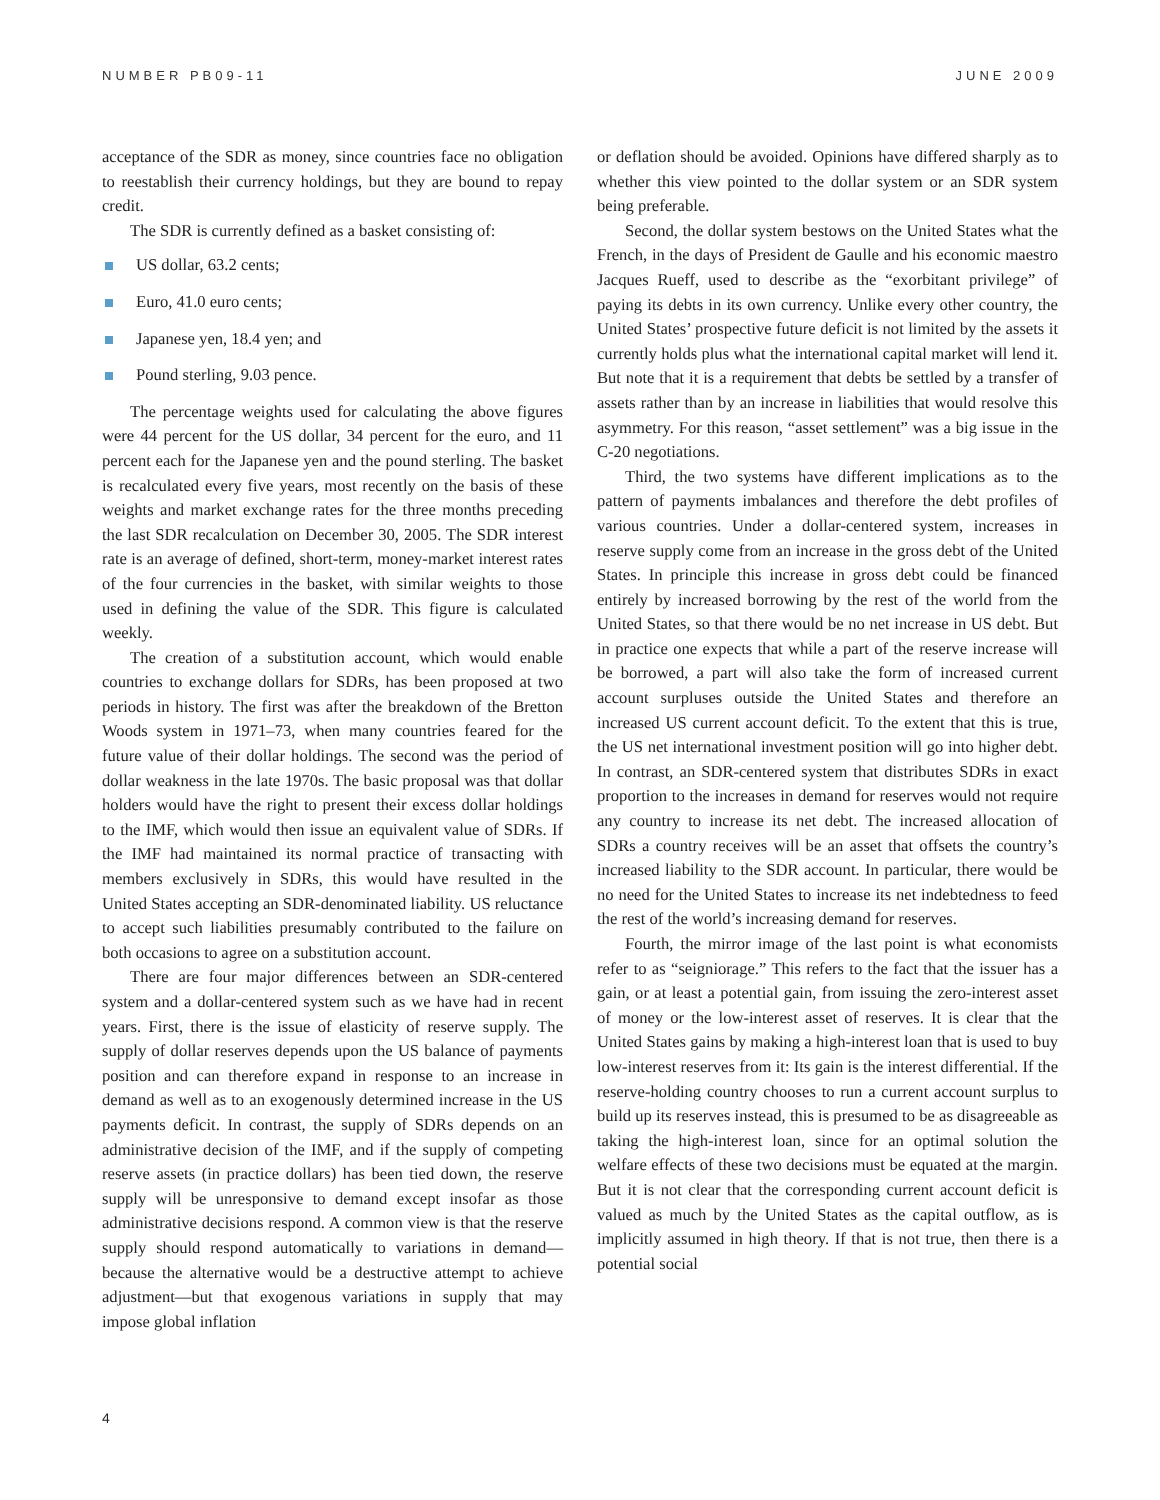NUMBER PB09-11 JUNE 2009
acceptance of the SDR as money, since countries face no obligation to reestablish their currency holdings, but they are bound to repay credit.
The SDR is currently defined as a basket consisting of:
US dollar, 63.2 cents;
Euro, 41.0 euro cents;
Japanese yen, 18.4 yen; and
Pound sterling, 9.03 pence.
The percentage weights used for calculating the above figures were 44 percent for the US dollar, 34 percent for the euro, and 11 percent each for the Japanese yen and the pound sterling. The basket is recalculated every five years, most recently on the basis of these weights and market exchange rates for the three months preceding the last SDR recalculation on December 30, 2005. The SDR interest rate is an average of defined, short-term, money-market interest rates of the four currencies in the basket, with similar weights to those used in defining the value of the SDR. This figure is calculated weekly.
The creation of a substitution account, which would enable countries to exchange dollars for SDRs, has been proposed at two periods in history. The first was after the breakdown of the Bretton Woods system in 1971–73, when many countries feared for the future value of their dollar holdings. The second was the period of dollar weakness in the late 1970s. The basic proposal was that dollar holders would have the right to present their excess dollar holdings to the IMF, which would then issue an equivalent value of SDRs. If the IMF had maintained its normal practice of transacting with members exclusively in SDRs, this would have resulted in the United States accepting an SDR-denominated liability. US reluctance to accept such liabilities presumably contributed to the failure on both occasions to agree on a substitution account.
There are four major differences between an SDR-centered system and a dollar-centered system such as we have had in recent years. First, there is the issue of elasticity of reserve supply. The supply of dollar reserves depends upon the US balance of payments position and can therefore expand in response to an increase in demand as well as to an exogenously determined increase in the US payments deficit. In contrast, the supply of SDRs depends on an administrative decision of the IMF, and if the supply of competing reserve assets (in practice dollars) has been tied down, the reserve supply will be unresponsive to demand except insofar as those administrative decisions respond. A common view is that the reserve supply should respond automatically to variations in demand—because the alternative would be a destructive attempt to achieve adjustment—but that exogenous variations in supply that may impose global inflation
or deflation should be avoided. Opinions have differed sharply as to whether this view pointed to the dollar system or an SDR system being preferable.
Second, the dollar system bestows on the United States what the French, in the days of President de Gaulle and his economic maestro Jacques Rueff, used to describe as the “exorbitant privilege” of paying its debts in its own currency. Unlike every other country, the United States’ prospective future deficit is not limited by the assets it currently holds plus what the international capital market will lend it. But note that it is a requirement that debts be settled by a transfer of assets rather than by an increase in liabilities that would resolve this asymmetry. For this reason, “asset settlement” was a big issue in the C-20 negotiations.
Third, the two systems have different implications as to the pattern of payments imbalances and therefore the debt profiles of various countries. Under a dollar-centered system, increases in reserve supply come from an increase in the gross debt of the United States. In principle this increase in gross debt could be financed entirely by increased borrowing by the rest of the world from the United States, so that there would be no net increase in US debt. But in practice one expects that while a part of the reserve increase will be borrowed, a part will also take the form of increased current account surpluses outside the United States and therefore an increased US current account deficit. To the extent that this is true, the US net international investment position will go into higher debt. In contrast, an SDR-centered system that distributes SDRs in exact proportion to the increases in demand for reserves would not require any country to increase its net debt. The increased allocation of SDRs a country receives will be an asset that offsets the country’s increased liability to the SDR account. In particular, there would be no need for the United States to increase its net indebtedness to feed the rest of the world’s increasing demand for reserves.
Fourth, the mirror image of the last point is what economists refer to as “seigniorage.” This refers to the fact that the issuer has a gain, or at least a potential gain, from issuing the zero-interest asset of money or the low-interest asset of reserves. It is clear that the United States gains by making a high-interest loan that is used to buy low-interest reserves from it: Its gain is the interest differential. If the reserve-holding country chooses to run a current account surplus to build up its reserves instead, this is presumed to be as disagreeable as taking the high-interest loan, since for an optimal solution the welfare effects of these two decisions must be equated at the margin. But it is not clear that the corresponding current account deficit is valued as much by the United States as the capital outflow, as is implicitly assumed in high theory. If that is not true, then there is a potential social
4